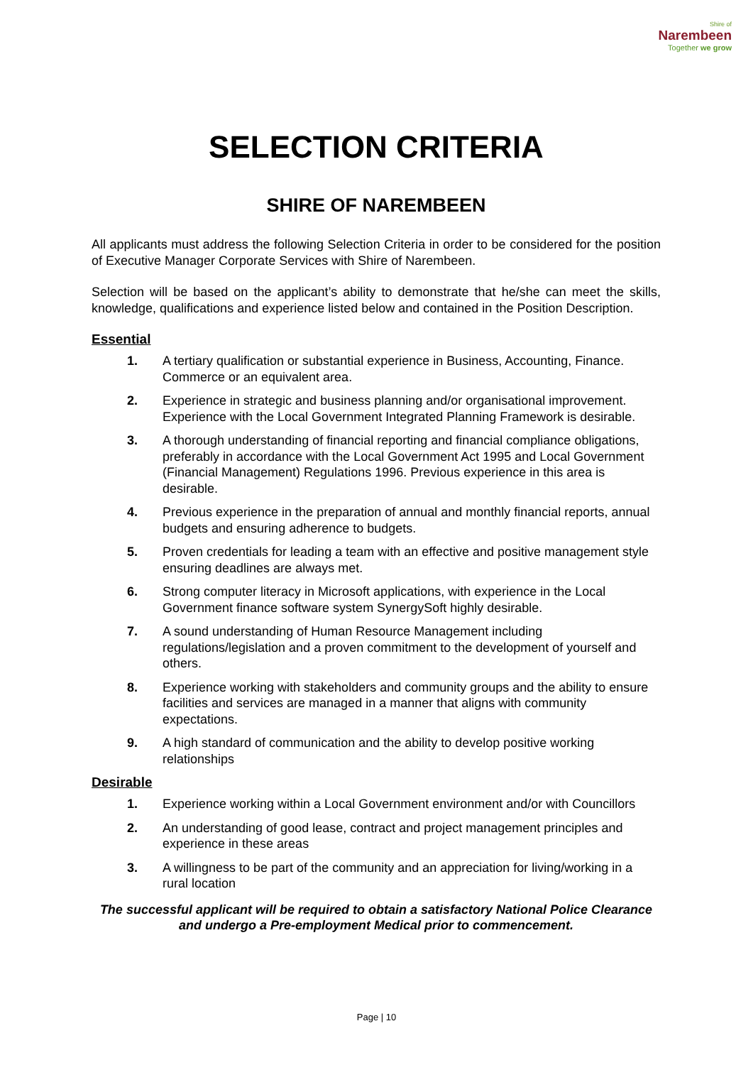Shire of
Narembeen
Together we grow
SELECTION CRITERIA
SHIRE OF NAREMBEEN
All applicants must address the following Selection Criteria in order to be considered for the position of Executive Manager Corporate Services with Shire of Narembeen.
Selection will be based on the applicant’s ability to demonstrate that he/she can meet the skills, knowledge, qualifications and experience listed below and contained in the Position Description.
Essential
1. A tertiary qualification or substantial experience in Business, Accounting, Finance. Commerce or an equivalent area.
2. Experience in strategic and business planning and/or organisational improvement. Experience with the Local Government Integrated Planning Framework is desirable.
3. A thorough understanding of financial reporting and financial compliance obligations, preferably in accordance with the Local Government Act 1995 and Local Government (Financial Management) Regulations 1996. Previous experience in this area is desirable.
4. Previous experience in the preparation of annual and monthly financial reports, annual budgets and ensuring adherence to budgets.
5. Proven credentials for leading a team with an effective and positive management style ensuring deadlines are always met.
6. Strong computer literacy in Microsoft applications, with experience in the Local Government finance software system SynergySoft highly desirable.
7. A sound understanding of Human Resource Management including regulations/legislation and a proven commitment to the development of yourself and others.
8. Experience working with stakeholders and community groups and the ability to ensure facilities and services are managed in a manner that aligns with community expectations.
9. A high standard of communication and the ability to develop positive working relationships
Desirable
1. Experience working within a Local Government environment and/or with Councillors
2. An understanding of good lease, contract and project management principles and experience in these areas
3. A willingness to be part of the community and an appreciation for living/working in a rural location
The successful applicant will be required to obtain a satisfactory National Police Clearance and undergo a Pre-employment Medical prior to commencement.
Page | 10